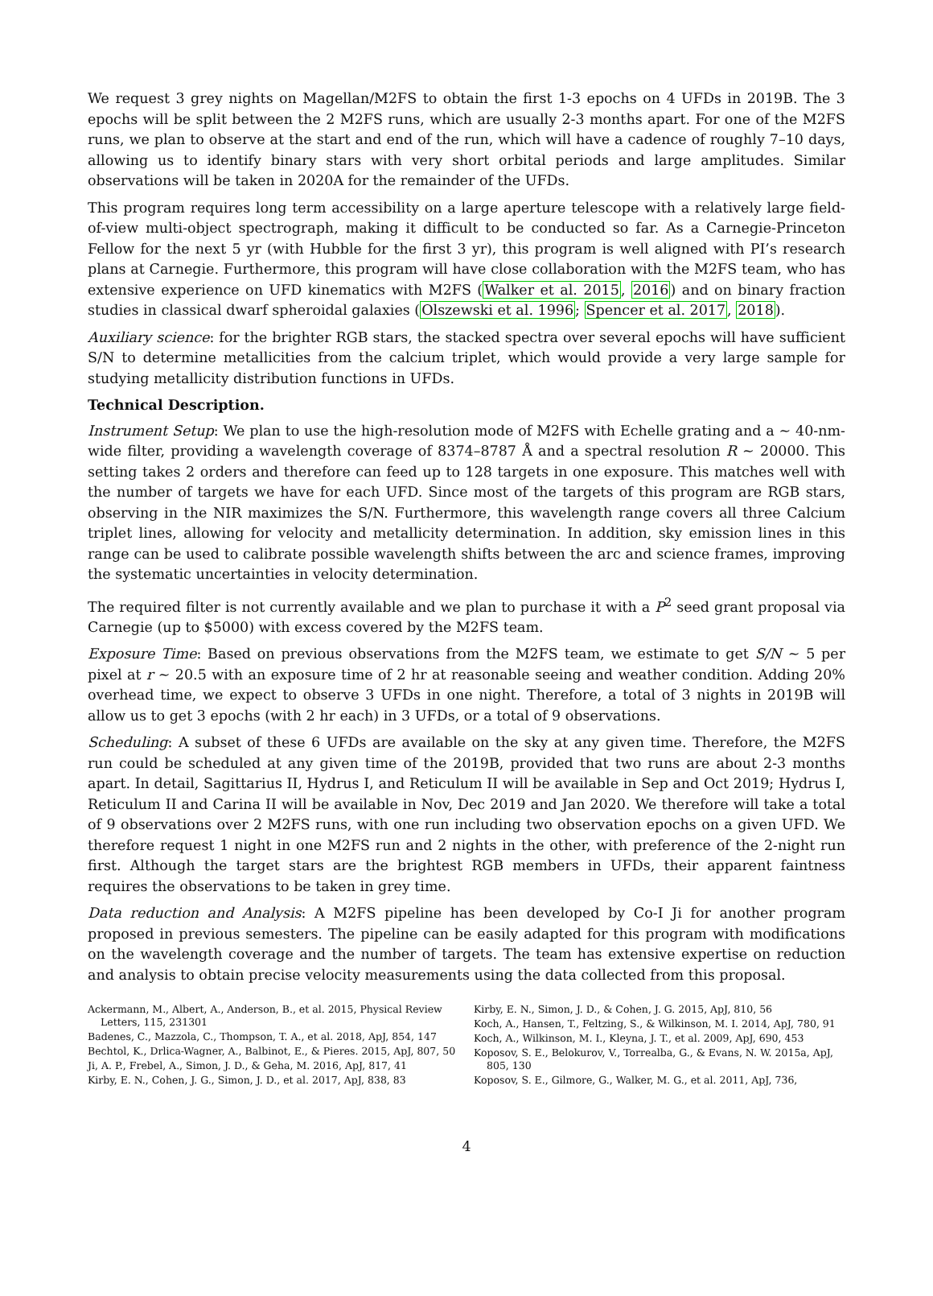We request 3 grey nights on Magellan/M2FS to obtain the first 1-3 epochs on 4 UFDs in 2019B. The 3 epochs will be split between the 2 M2FS runs, which are usually 2-3 months apart. For one of the M2FS runs, we plan to observe at the start and end of the run, which will have a cadence of roughly 7–10 days, allowing us to identify binary stars with very short orbital periods and large amplitudes. Similar observations will be taken in 2020A for the remainder of the UFDs.
This program requires long term accessibility on a large aperture telescope with a relatively large field-of-view multi-object spectrograph, making it difficult to be conducted so far. As a Carnegie-Princeton Fellow for the next 5 yr (with Hubble for the first 3 yr), this program is well aligned with PI’s research plans at Carnegie. Furthermore, this program will have close collaboration with the M2FS team, who has extensive experience on UFD kinematics with M2FS (Walker et al. 2015, 2016) and on binary fraction studies in classical dwarf spheroidal galaxies (Olszewski et al. 1996; Spencer et al. 2017, 2018).
Auxiliary science: for the brighter RGB stars, the stacked spectra over several epochs will have sufficient S/N to determine metallicities from the calcium triplet, which would provide a very large sample for studying metallicity distribution functions in UFDs.
Technical Description.
Instrument Setup: We plan to use the high-resolution mode of M2FS with Echelle grating and a ∼ 40-nm-wide filter, providing a wavelength coverage of 8374–8787 Å and a spectral resolution R ∼ 20000. This setting takes 2 orders and therefore can feed up to 128 targets in one exposure. This matches well with the number of targets we have for each UFD. Since most of the targets of this program are RGB stars, observing in the NIR maximizes the S/N. Furthermore, this wavelength range covers all three Calcium triplet lines, allowing for velocity and metallicity determination. In addition, sky emission lines in this range can be used to calibrate possible wavelength shifts between the arc and science frames, improving the systematic uncertainties in velocity determination.
The required filter is not currently available and we plan to purchase it with a P<sup>2</sup> seed grant proposal via Carnegie (up to $5000) with excess covered by the M2FS team.
Exposure Time: Based on previous observations from the M2FS team, we estimate to get S/N ∼ 5 per pixel at r ∼ 20.5 with an exposure time of 2 hr at reasonable seeing and weather condition. Adding 20% overhead time, we expect to observe 3 UFDs in one night. Therefore, a total of 3 nights in 2019B will allow us to get 3 epochs (with 2 hr each) in 3 UFDs, or a total of 9 observations.
Scheduling: A subset of these 6 UFDs are available on the sky at any given time. Therefore, the M2FS run could be scheduled at any given time of the 2019B, provided that two runs are about 2-3 months apart. In detail, Sagittarius II, Hydrus I, and Reticulum II will be available in Sep and Oct 2019; Hydrus I, Reticulum II and Carina II will be available in Nov, Dec 2019 and Jan 2020. We therefore will take a total of 9 observations over 2 M2FS runs, with one run including two observation epochs on a given UFD. We therefore request 1 night in one M2FS run and 2 nights in the other, with preference of the 2-night run first. Although the target stars are the brightest RGB members in UFDs, their apparent faintness requires the observations to be taken in grey time.
Data reduction and Analysis: A M2FS pipeline has been developed by Co-I Ji for another program proposed in previous semesters. The pipeline can be easily adapted for this program with modifications on the wavelength coverage and the number of targets. The team has extensive expertise on reduction and analysis to obtain precise velocity measurements using the data collected from this proposal.
Ackermann, M., Albert, A., Anderson, B., et al. 2015, Physical Review Letters, 115, 231301
Badenes, C., Mazzola, C., Thompson, T. A., et al. 2018, ApJ, 854, 147
Bechtol, K., Drlica-Wagner, A., Balbinot, E., & Pieres. 2015, ApJ, 807, 50
Ji, A. P., Frebel, A., Simon, J. D., & Geha, M. 2016, ApJ, 817, 41
Kirby, E. N., Cohen, J. G., Simon, J. D., et al. 2017, ApJ, 838, 83
Kirby, E. N., Simon, J. D., & Cohen, J. G. 2015, ApJ, 810, 56
Koch, A., Hansen, T., Feltzing, S., & Wilkinson, M. I. 2014, ApJ, 780, 91
Koch, A., Wilkinson, M. I., Kleyna, J. T., et al. 2009, ApJ, 690, 453
Koposov, S. E., Belokurov, V., Torrealba, G., & Evans, N. W. 2015a, ApJ, 805, 130
Koposov, S. E., Gilmore, G., Walker, M. G., et al. 2011, ApJ, 736,
4